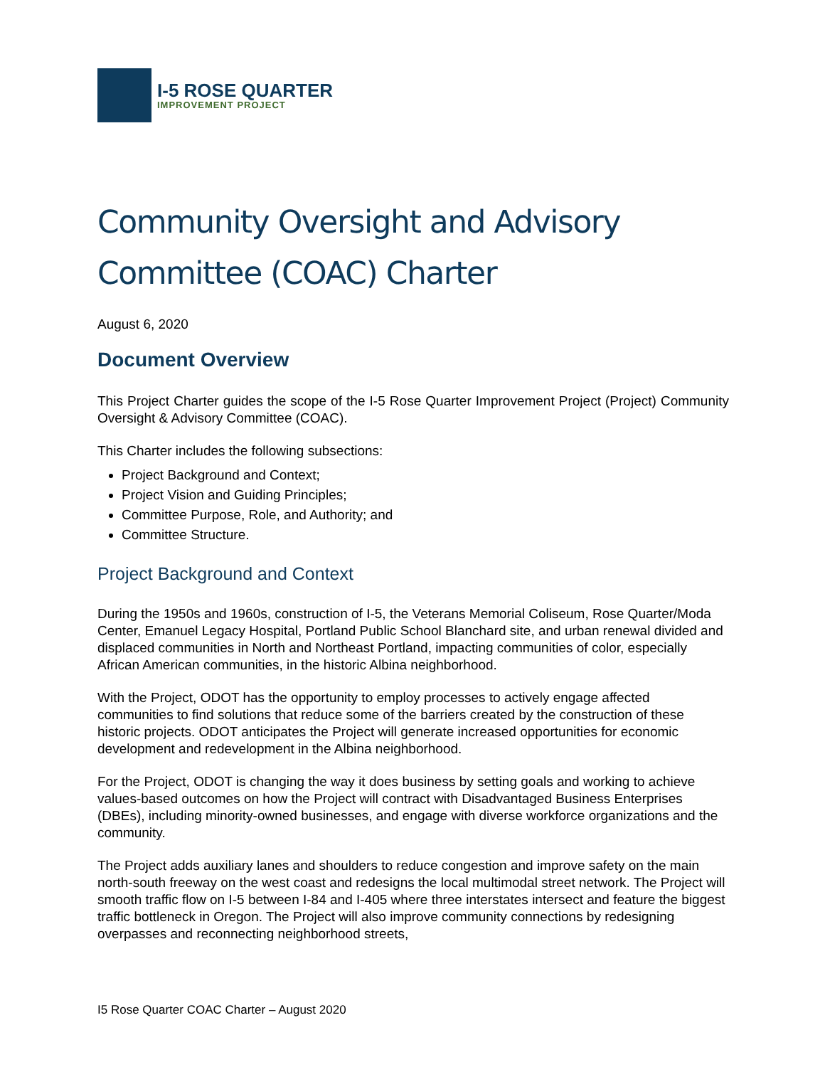I-5 ROSE QUARTER
IMPROVEMENT PROJECT
Community Oversight and Advisory Committee (COAC) Charter
August 6, 2020
Document Overview
This Project Charter guides the scope of the I-5 Rose Quarter Improvement Project (Project) Community Oversight & Advisory Committee (COAC).
This Charter includes the following subsections:
Project Background and Context;
Project Vision and Guiding Principles;
Committee Purpose, Role, and Authority; and
Committee Structure.
Project Background and Context
During the 1950s and 1960s, construction of I-5, the Veterans Memorial Coliseum, Rose Quarter/Moda Center, Emanuel Legacy Hospital, Portland Public School Blanchard site, and urban renewal divided and displaced communities in North and Northeast Portland, impacting communities of color, especially African American communities, in the historic Albina neighborhood.
With the Project, ODOT has the opportunity to employ processes to actively engage affected communities to find solutions that reduce some of the barriers created by the construction of these historic projects. ODOT anticipates the Project will generate increased opportunities for economic development and redevelopment in the Albina neighborhood.
For the Project, ODOT is changing the way it does business by setting goals and working to achieve values-based outcomes on how the Project will contract with Disadvantaged Business Enterprises (DBEs), including minority-owned businesses, and engage with diverse workforce organizations and the community.
The Project adds auxiliary lanes and shoulders to reduce congestion and improve safety on the main north-south freeway on the west coast and redesigns the local multimodal street network. The Project will smooth traffic flow on I-5 between I-84 and I-405 where three interstates intersect and feature the biggest traffic bottleneck in Oregon. The Project will also improve community connections by redesigning overpasses and reconnecting neighborhood streets,
I5 Rose Quarter COAC Charter – August 2020